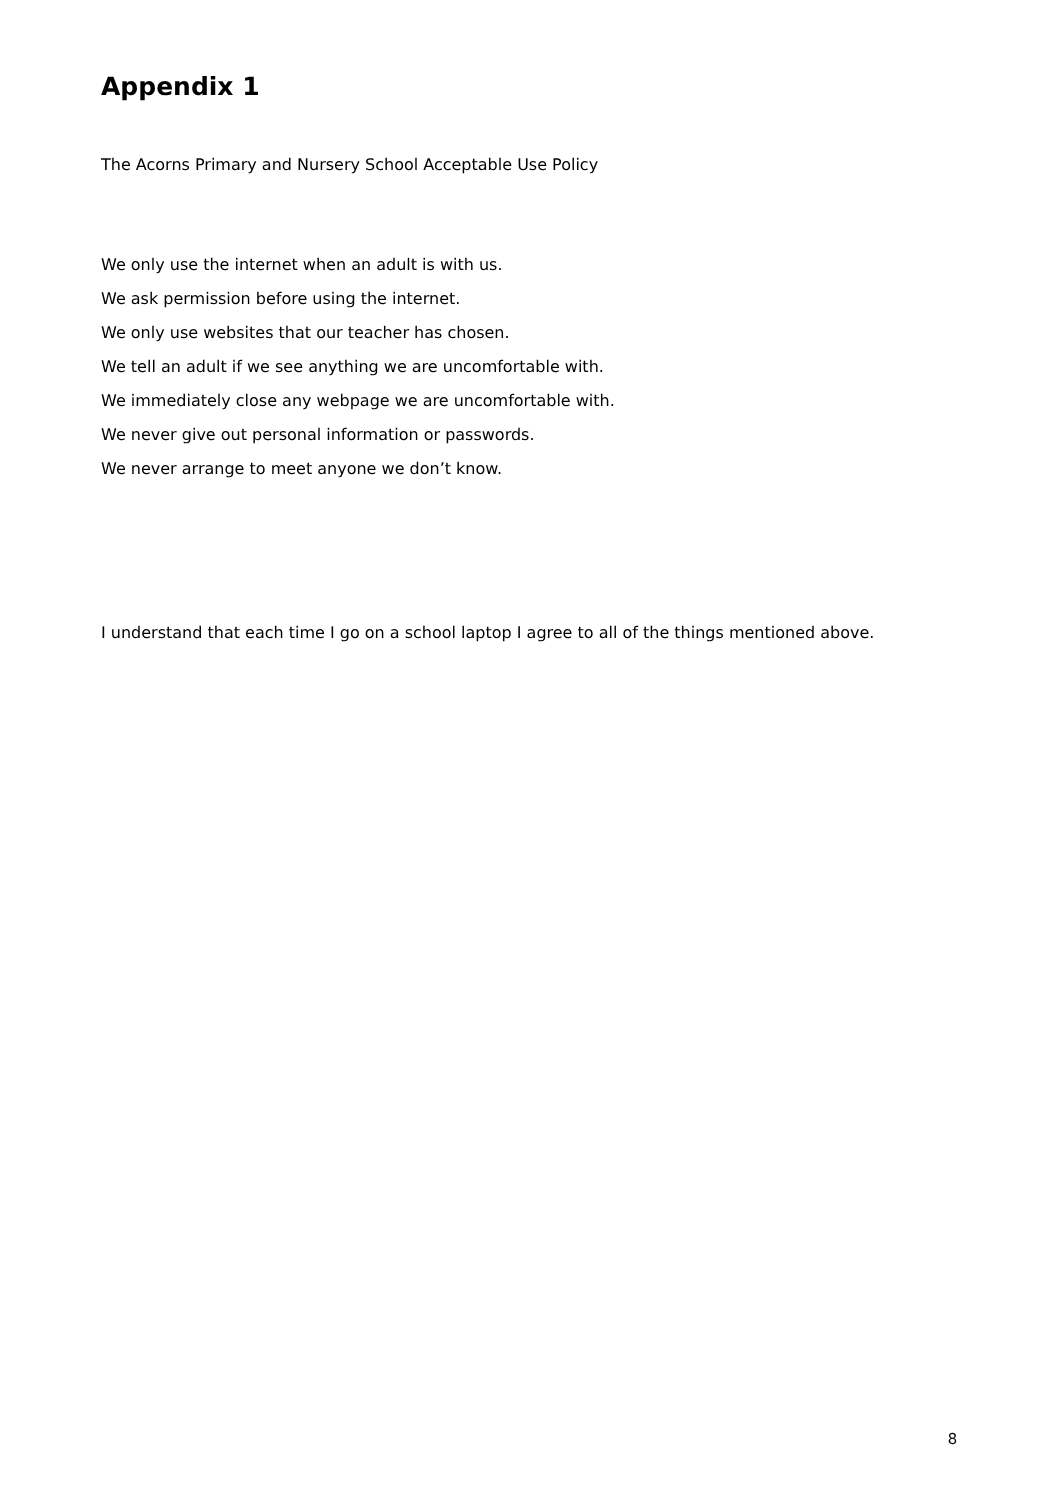Appendix 1
The Acorns Primary and Nursery School Acceptable Use Policy
We only use the internet when an adult is with us.
We ask permission before using the internet.
We only use websites that our teacher has chosen.
We tell an adult if we see anything we are uncomfortable with.
We immediately close any webpage we are uncomfortable with.
We never give out personal information or passwords.
We never arrange to meet anyone we don’t know.
I understand that each time I go on a school laptop I agree to all of the things mentioned above.
8